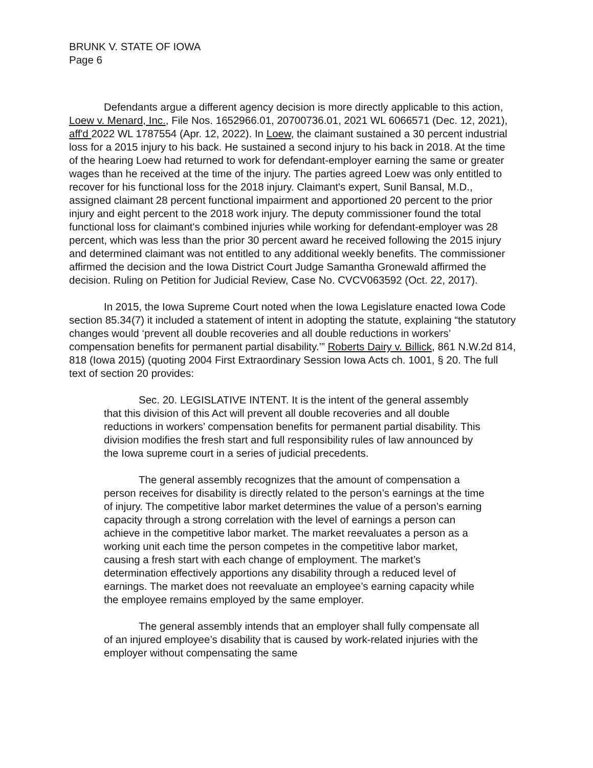BRUNK V. STATE OF IOWA
Page 6
Defendants argue a different agency decision is more directly applicable to this action, Loew v. Menard, Inc., File Nos. 1652966.01, 20700736.01, 2021 WL 6066571 (Dec. 12, 2021), aff'd 2022 WL 1787554 (Apr. 12, 2022). In Loew, the claimant sustained a 30 percent industrial loss for a 2015 injury to his back. He sustained a second injury to his back in 2018. At the time of the hearing Loew had returned to work for defendant-employer earning the same or greater wages than he received at the time of the injury. The parties agreed Loew was only entitled to recover for his functional loss for the 2018 injury. Claimant's expert, Sunil Bansal, M.D., assigned claimant 28 percent functional impairment and apportioned 20 percent to the prior injury and eight percent to the 2018 work injury. The deputy commissioner found the total functional loss for claimant's combined injuries while working for defendant-employer was 28 percent, which was less than the prior 30 percent award he received following the 2015 injury and determined claimant was not entitled to any additional weekly benefits. The commissioner affirmed the decision and the Iowa District Court Judge Samantha Gronewald affirmed the decision. Ruling on Petition for Judicial Review, Case No. CVCV063592 (Oct. 22, 2017).
In 2015, the Iowa Supreme Court noted when the Iowa Legislature enacted Iowa Code section 85.34(7) it included a statement of intent in adopting the statute, explaining “the statutory changes would ‘prevent all double recoveries and all double reductions in workers’ compensation benefits for permanent partial disability.’” Roberts Dairy v. Billick, 861 N.W.2d 814, 818 (Iowa 2015) (quoting 2004 First Extraordinary Session Iowa Acts ch. 1001, § 20. The full text of section 20 provides:
Sec. 20. LEGISLATIVE INTENT. It is the intent of the general assembly that this division of this Act will prevent all double recoveries and all double reductions in workers’ compensation benefits for permanent partial disability. This division modifies the fresh start and full responsibility rules of law announced by the Iowa supreme court in a series of judicial precedents.
The general assembly recognizes that the amount of compensation a person receives for disability is directly related to the person’s earnings at the time of injury. The competitive labor market determines the value of a person’s earning capacity through a strong correlation with the level of earnings a person can achieve in the competitive labor market. The market reevaluates a person as a working unit each time the person competes in the competitive labor market, causing a fresh start with each change of employment. The market’s determination effectively apportions any disability through a reduced level of earnings. The market does not reevaluate an employee’s earning capacity while the employee remains employed by the same employer.
The general assembly intends that an employer shall fully compensate all of an injured employee’s disability that is caused by work-related injuries with the employer without compensating the same